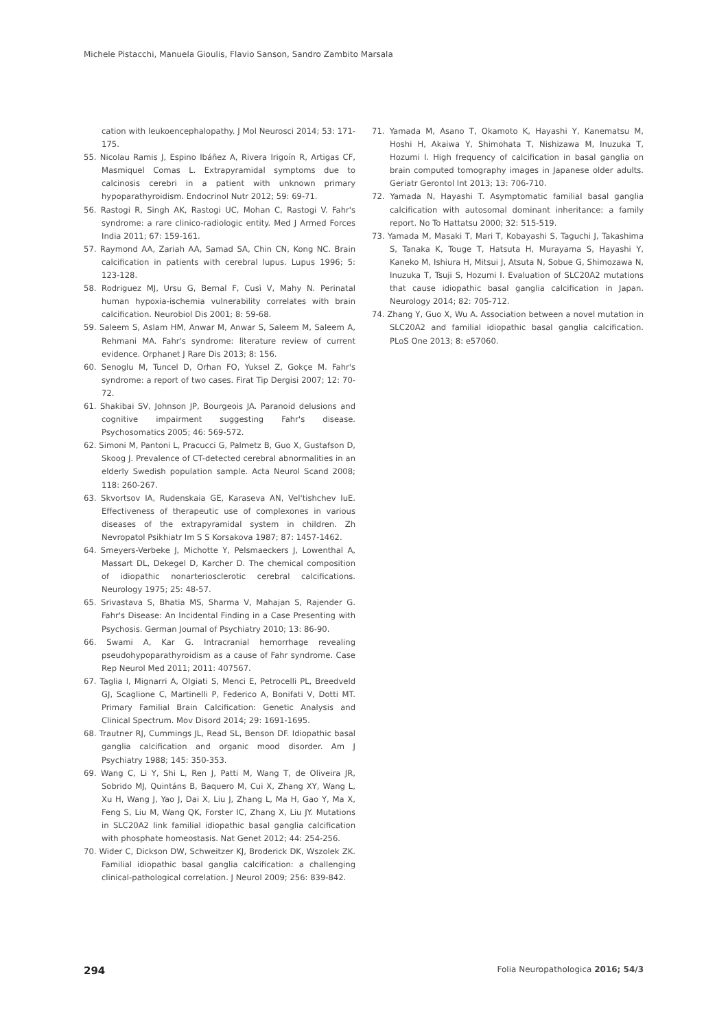Michele Pistacchi, Manuela Gioulis, Flavio Sanson, Sandro Zambito Marsala
cation with leukoencephalopathy. J Mol Neurosci 2014; 53: 171-175.
55. Nicolau Ramis J, Espino Ibáñez A, Rivera Irigoín R, Artigas CF, Masmiquel Comas L. Extrapyramidal symptoms due to calcinosis cerebri in a patient with unknown primary hypoparathyroidism. Endocrinol Nutr 2012; 59: 69-71.
56. Rastogi R, Singh AK, Rastogi UC, Mohan C, Rastogi V. Fahr's syndrome: a rare clinico-radiologic entity. Med J Armed Forces India 2011; 67: 159-161.
57. Raymond AA, Zariah AA, Samad SA, Chin CN, Kong NC. Brain calcification in patients with cerebral lupus. Lupus 1996; 5: 123-128.
58. Rodriguez MJ, Ursu G, Bernal F, Cusì V, Mahy N. Perinatal human hypoxia-ischemia vulnerability correlates with brain calcification. Neurobiol Dis 2001; 8: 59-68.
59. Saleem S, Aslam HM, Anwar M, Anwar S, Saleem M, Saleem A, Rehmani MA. Fahr's syndrome: literature review of current evidence. Orphanet J Rare Dis 2013; 8: 156.
60. Senoglu M, Tuncel D, Orhan FO, Yuksel Z, Gokçe M. Fahr's syndrome: a report of two cases. Firat Tip Dergisi 2007; 12: 70-72.
61. Shakibai SV, Johnson JP, Bourgeois JA. Paranoid delusions and cognitive impairment suggesting Fahr's disease. Psychosomatics 2005; 46: 569-572.
62. Simoni M, Pantoni L, Pracucci G, Palmetz B, Guo X, Gustafson D, Skoog J. Prevalence of CT-detected cerebral abnormalities in an elderly Swedish population sample. Acta Neurol Scand 2008; 118: 260-267.
63. Skvortsov IA, Rudenskaia GE, Karaseva AN, Vel'tishchev IuE. Effectiveness of therapeutic use of complexones in various diseases of the extrapyramidal system in children. Zh Nevropatol Psikhiatr Im S S Korsakova 1987; 87: 1457-1462.
64. Smeyers-Verbeke J, Michotte Y, Pelsmaeckers J, Lowenthal A, Massart DL, Dekegel D, Karcher D. The chemical composition of idiopathic nonarteriosclerotic cerebral calcifications. Neurology 1975; 25: 48-57.
65. Srivastava S, Bhatia MS, Sharma V, Mahajan S, Rajender G. Fahr's Disease: An Incidental Finding in a Case Presenting with Psychosis. German Journal of Psychiatry 2010; 13: 86-90.
66. Swami A, Kar G. Intracranial hemorrhage revealing pseudohypoparathyroidism as a cause of Fahr syndrome. Case Rep Neurol Med 2011; 2011: 407567.
67. Taglia I, Mignarri A, Olgiati S, Menci E, Petrocelli PL, Breedveld GJ, Scaglione C, Martinelli P, Federico A, Bonifati V, Dotti MT. Primary Familial Brain Calcification: Genetic Analysis and Clinical Spectrum. Mov Disord 2014; 29: 1691-1695.
68. Trautner RJ, Cummings JL, Read SL, Benson DF. Idiopathic basal ganglia calcification and organic mood disorder. Am J Psychiatry 1988; 145: 350-353.
69. Wang C, Li Y, Shi L, Ren J, Patti M, Wang T, de Oliveira JR, Sobrido MJ, Quintáns B, Baquero M, Cui X, Zhang XY, Wang L, Xu H, Wang J, Yao J, Dai X, Liu J, Zhang L, Ma H, Gao Y, Ma X, Feng S, Liu M, Wang QK, Forster IC, Zhang X, Liu JY. Mutations in SLC20A2 link familial idiopathic basal ganglia calcification with phosphate homeostasis. Nat Genet 2012; 44: 254-256.
70. Wider C, Dickson DW, Schweitzer KJ, Broderick DK, Wszolek ZK. Familial idiopathic basal ganglia calcification: a challenging clinical-pathological correlation. J Neurol 2009; 256: 839-842.
71. Yamada M, Asano T, Okamoto K, Hayashi Y, Kanematsu M, Hoshi H, Akaiwa Y, Shimohata T, Nishizawa M, Inuzuka T, Hozumi I. High frequency of calcification in basal ganglia on brain computed tomography images in Japanese older adults. Geriatr Gerontol Int 2013; 13: 706-710.
72. Yamada N, Hayashi T. Asymptomatic familial basal ganglia calcification with autosomal dominant inheritance: a family report. No To Hattatsu 2000; 32: 515-519.
73. Yamada M, Masaki T, Mari T, Kobayashi S, Taguchi J, Takashima S, Tanaka K, Touge T, Hatsuta H, Murayama S, Hayashi Y, Kaneko M, Ishiura H, Mitsui J, Atsuta N, Sobue G, Shimozawa N, Inuzuka T, Tsuji S, Hozumi I. Evaluation of SLC20A2 mutations that cause idiopathic basal ganglia calcification in Japan. Neurology 2014; 82: 705-712.
74. Zhang Y, Guo X, Wu A. Association between a novel mutation in SLC20A2 and familial idiopathic basal ganglia calcification. PLoS One 2013; 8: e57060.
294 Folia Neuropathologica 2016; 54/3